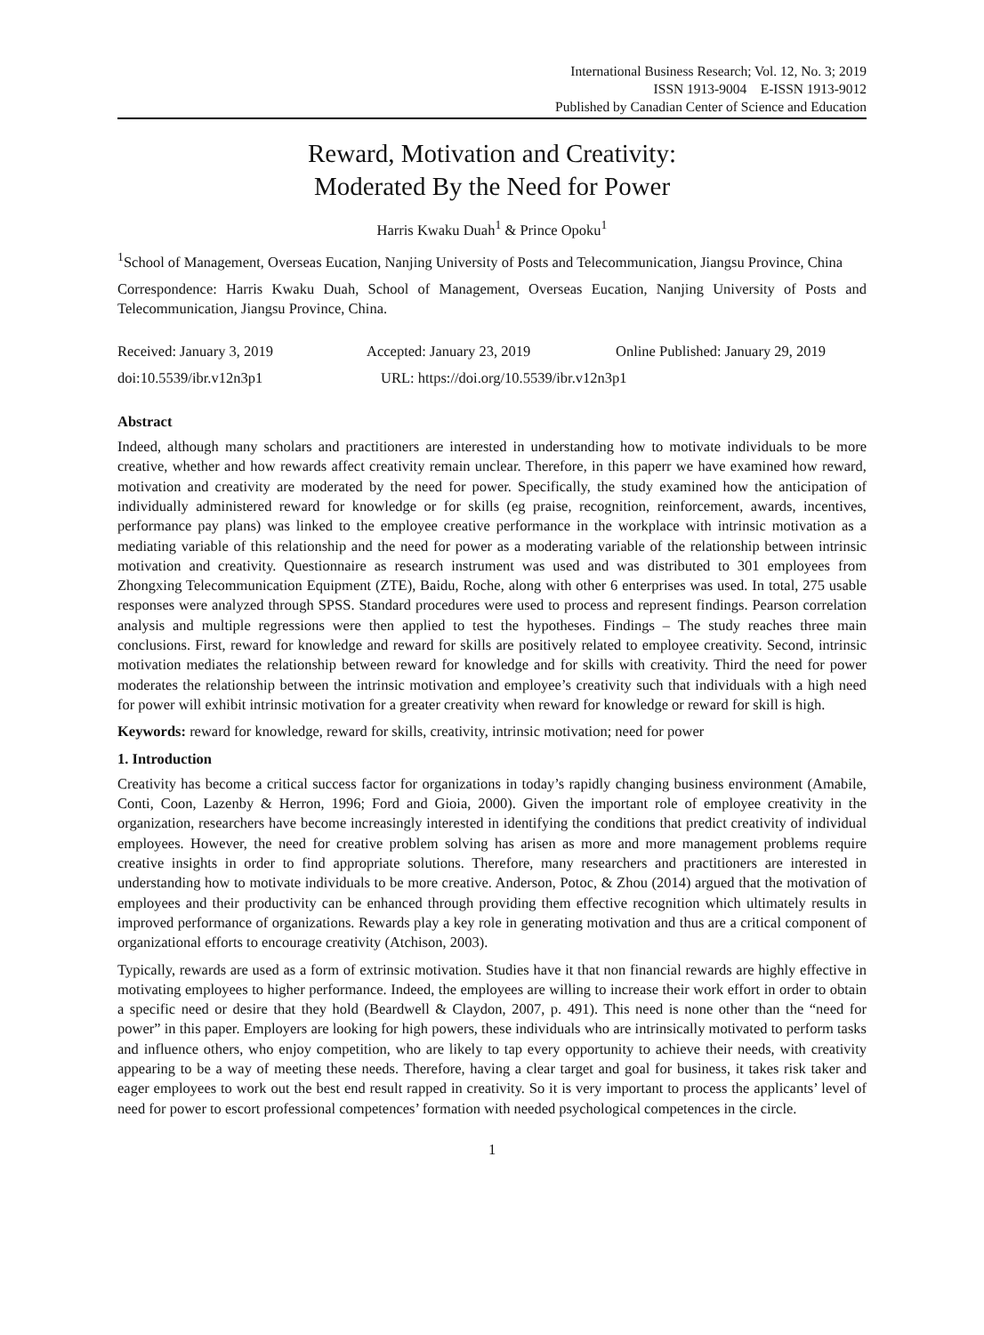International Business Research; Vol. 12, No. 3; 2019
ISSN 1913-9004 E-ISSN 1913-9012
Published by Canadian Center of Science and Education
Reward, Motivation and Creativity:
Moderated By the Need for Power
Harris Kwaku Duah<sup>1</sup> & Prince Opoku<sup>1</sup>
<sup>1</sup> School of Management, Overseas Eucation, Nanjing University of Posts and Telecommunication, Jiangsu Province, China
Correspondence: Harris Kwaku Duah, School of Management, Overseas Eucation, Nanjing University of Posts and Telecommunication, Jiangsu Province, China.
Received: January 3, 2019 Accepted: January 23, 2019 Online Published: January 29, 2019
doi:10.5539/ibr.v12n3p1 URL: https://doi.org/10.5539/ibr.v12n3p1
Abstract
Indeed, although many scholars and practitioners are interested in understanding how to motivate individuals to be more creative, whether and how rewards affect creativity remain unclear. Therefore, in this paperr we have examined how reward, motivation and creativity are moderated by the need for power. Specifically, the study examined how the anticipation of individually administered reward for knowledge or for skills (eg praise, recognition, reinforcement, awards, incentives, performance pay plans) was linked to the employee creative performance in the workplace with intrinsic motivation as a mediating variable of this relationship and the need for power as a moderating variable of the relationship between intrinsic motivation and creativity. Questionnaire as research instrument was used and was distributed to 301 employees from Zhongxing Telecommunication Equipment (ZTE), Baidu, Roche, along with other 6 enterprises was used. In total, 275 usable responses were analyzed through SPSS. Standard procedures were used to process and represent findings. Pearson correlation analysis and multiple regressions were then applied to test the hypotheses. Findings – The study reaches three main conclusions. First, reward for knowledge and reward for skills are positively related to employee creativity. Second, intrinsic motivation mediates the relationship between reward for knowledge and for skills with creativity. Third the need for power moderates the relationship between the intrinsic motivation and employee’s creativity such that individuals with a high need for power will exhibit intrinsic motivation for a greater creativity when reward for knowledge or reward for skill is high.
Keywords: reward for knowledge, reward for skills, creativity, intrinsic motivation; need for power
1. Introduction
Creativity has become a critical success factor for organizations in today’s rapidly changing business environment (Amabile, Conti, Coon, Lazenby & Herron, 1996; Ford and Gioia, 2000). Given the important role of employee creativity in the organization, researchers have become increasingly interested in identifying the conditions that predict creativity of individual employees. However, the need for creative problem solving has arisen as more and more management problems require creative insights in order to find appropriate solutions. Therefore, many researchers and practitioners are interested in understanding how to motivate individuals to be more creative. Anderson, Potoc, & Zhou (2014) argued that the motivation of employees and their productivity can be enhanced through providing them effective recognition which ultimately results in improved performance of organizations. Rewards play a key role in generating motivation and thus are a critical component of organizational efforts to encourage creativity (Atchison, 2003).
Typically, rewards are used as a form of extrinsic motivation. Studies have it that non financial rewards are highly effective in motivating employees to higher performance. Indeed, the employees are willing to increase their work effort in order to obtain a specific need or desire that they hold (Beardwell & Claydon, 2007, p. 491). This need is none other than the “need for power” in this paper. Employers are looking for high powers, these individuals who are intrinsically motivated to perform tasks and influence others, who enjoy competition, who are likely to tap every opportunity to achieve their needs, with creativity appearing to be a way of meeting these needs. Therefore, having a clear target and goal for business, it takes risk taker and eager employees to work out the best end result rapped in creativity. So it is very important to process the applicants’ level of need for power to escort professional competences’ formation with needed psychological competences in the circle.
1